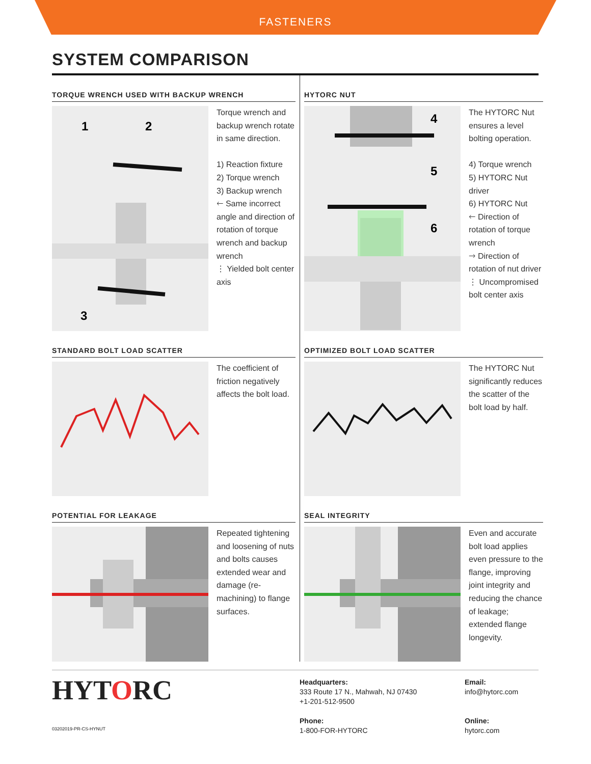FASTENERS
SYSTEM COMPARISON
TORQUE WRENCH USED WITH BACKUP WRENCH
1
2
3
Torque wrench and backup wrench rotate in same direction.
1) Reaction fixture
2) Torque wrench
3) Backup wrench
🡐 Same incorrect angle and direction of rotation of torque wrench and backup wrench
⋮ Yielded bolt center axis
HYTORC NUT
4
5
6
The HYTORC Nut ensures a level bolting operation.
4) Torque wrench
5) HYTORC Nut driver
6) HYTORC Nut
🡐 Direction of rotation of torque wrench
🡒 Direction of rotation of nut driver
⋮ Uncompromised bolt center axis
STANDARD BOLT LOAD SCATTER
The coefficient of friction negatively affects the bolt load.
OPTIMIZED BOLT LOAD SCATTER
The HYTORC Nut significantly reduces the scatter of the bolt load by half.
POTENTIAL FOR LEAKAGE
Repeated tightening and loosening of nuts and bolts causes extended wear and damage (re-machining) to flange surfaces.
SEAL INTEGRITY
Even and accurate bolt load applies even pressure to the flange, improving joint integrity and reducing the chance of leakage; extended flange longevity.
HYTORC
03202019-PR-CS-HYNUT
Headquarters:
333 Route 17 N., Mahwah, NJ 07430
+1-201-512-9500
Phone:
1-800-FOR-HYTORC
Email:
info@hytorc.com
Online:
hytorc.com